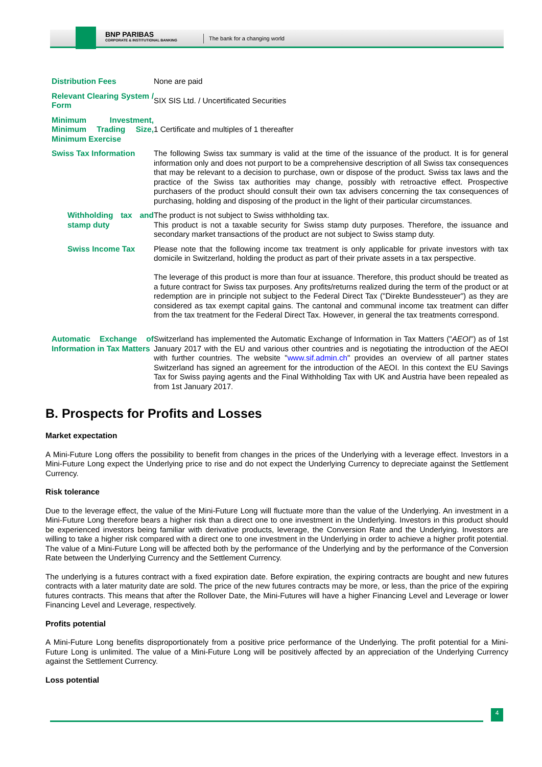BNP PARIBAS
CORPORATE & INSTITUTIONAL BANKING
The bank for a changing world
| Distribution Fees | None are paid |
| Relevant Clearing System / Form | SIX SIS Ltd. / Uncertificated Securities |
| Minimum Investment, Minimum Trading Size, Minimum Exercise | 1 Certificate and multiples of 1 thereafter |
| Swiss Tax Information | The following Swiss tax summary is valid at the time of the issuance of the product. It is for general information only and does not purport to be a comprehensive description of all Swiss tax consequences that may be relevant to a decision to purchase, own or dispose of the product. Swiss tax laws and the practice of the Swiss tax authorities may change, possibly with retroactive effect. Prospective purchasers of the product should consult their own tax advisers concerning the tax consequences of purchasing, holding and disposing of the product in the light of their particular circumstances. |
| Withholding tax and stamp duty | The product is not subject to Swiss withholding tax. This product is not a taxable security for Swiss stamp duty purposes. Therefore, the issuance and secondary market transactions of the product are not subject to Swiss stamp duty. |
| Swiss Income Tax | Please note that the following income tax treatment is only applicable for private investors with tax domicile in Switzerland, holding the product as part of their private assets in a tax perspective. The leverage of this product is more than four at issuance. Therefore, this product should be treated as a future contract for Swiss tax purposes. Any profits/returns realized during the term of the product or at redemption are in principle not subject to the Federal Direct Tax ("Direkte Bundessteuer") as they are considered as tax exempt capital gains. The cantonal and communal income tax treatment can differ from the tax treatment for the Federal Direct Tax. However, in general the tax treatments correspond. |
| Automatic Exchange of Information in Tax Matters | Switzerland has implemented the Automatic Exchange of Information in Tax Matters (" AEOI ") as of 1st January 2017 with the EU and various other countries and is negotiating the introduction of the AEOI with further countries. The website " www.sif.admin.ch " provides an overview of all partner states Switzerland has signed an agreement for the introduction of the AEOI. In this context the EU Savings Tax for Swiss paying agents and the Final Withholding Tax with UK and Austria have been repealed as from 1st January 2017. |
B. Prospects for Profits and Losses
Market expectation
A Mini-Future Long offers the possibility to benefit from changes in the prices of the Underlying with a leverage effect. Investors in a Mini-Future Long expect the Underlying price to rise and do not expect the Underlying Currency to depreciate against the Settlement Currency.
Risk tolerance
Due to the leverage effect, the value of the Mini-Future Long will fluctuate more than the value of the Underlying. An investment in a Mini-Future Long therefore bears a higher risk than a direct one to one investment in the Underlying. Investors in this product should be experienced investors being familiar with derivative products, leverage, the Conversion Rate and the Underlying. Investors are willing to take a higher risk compared with a direct one to one investment in the Underlying in order to achieve a higher profit potential. The value of a Mini-Future Long will be affected both by the performance of the Underlying and by the performance of the Conversion Rate between the Underlying Currency and the Settlement Currency.
The underlying is a futures contract with a fixed expiration date. Before expiration, the expiring contracts are bought and new futures contracts with a later maturity date are sold. The price of the new futures contracts may be more, or less, than the price of the expiring futures contracts. This means that after the Rollover Date, the Mini-Futures will have a higher Financing Level and Leverage or lower Financing Level and Leverage, respectively.
Profits potential
A Mini-Future Long benefits disproportionately from a positive price performance of the Underlying. The profit potential for a Mini-Future Long is unlimited. The value of a Mini-Future Long will be positively affected by an appreciation of the Underlying Currency against the Settlement Currency.
Loss potential
4